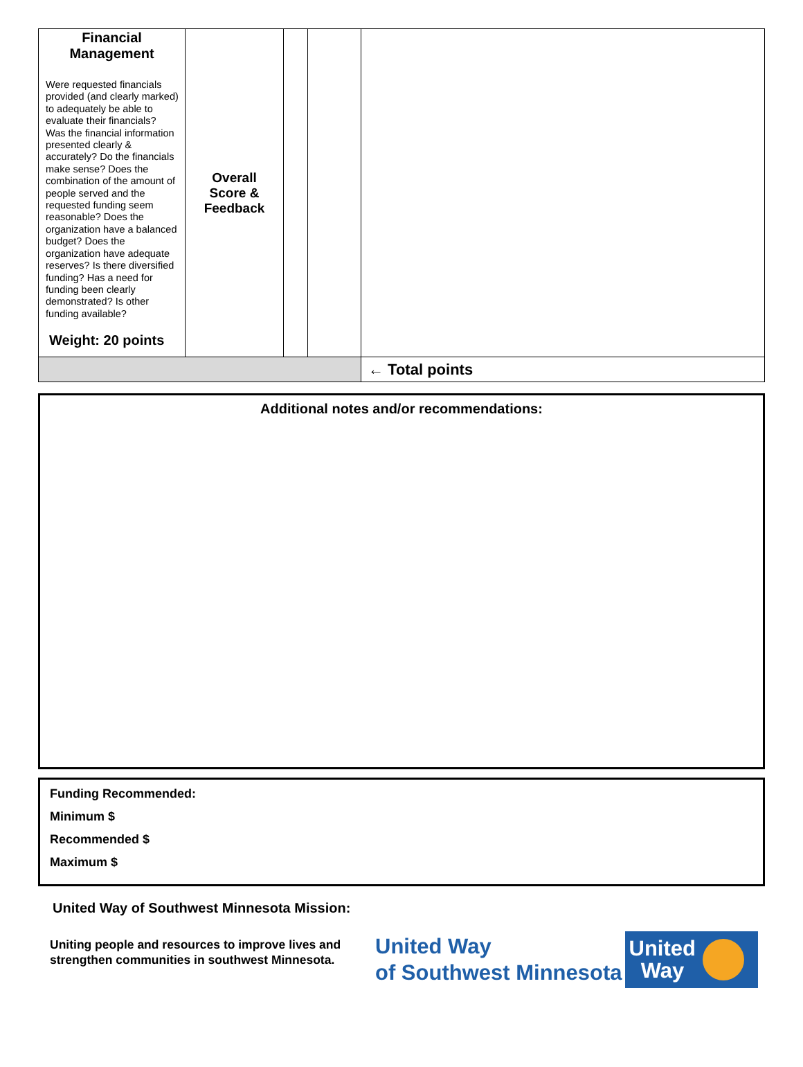| Financial Management Were requested financials provided (and clearly marked) to adequately be able to evaluate their financials? Was the financial information presented clearly & accurately? Do the financials make sense? Does the combination of the amount of people served and the requested funding seem reasonable? Does the organization have a balanced budget? Does the organization have adequate reserves? Is there diversified funding? Has a need for funding been clearly demonstrated? Is other funding available? Weight: 20 points | Overall Score & Feedback | | | |
| | | | | ← Total points |
Additional notes and/or recommendations:
Funding Recommended:
Minimum $
Recommended $
Maximum $
United Way of Southwest Minnesota Mission:
Uniting people and resources to improve lives and strengthen communities in southwest Minnesota.
United Way
of Southwest Minnesota
United
Way